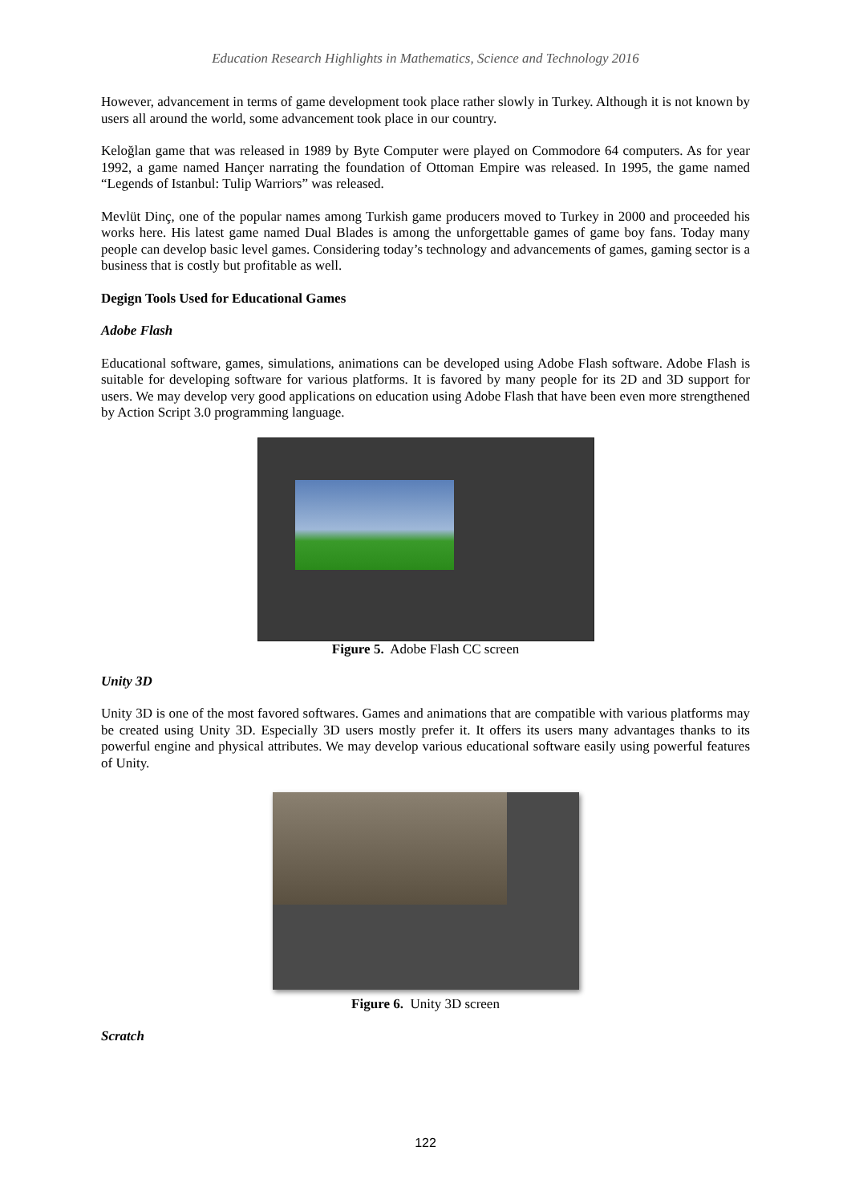Education Research Highlights in Mathematics, Science and Technology 2016
However, advancement in terms of game development took place rather slowly in Turkey. Although it is not known by users all around the world, some advancement took place in our country.
Keloğlan game that was released in 1989 by Byte Computer were played on Commodore 64 computers. As for year 1992, a game named Hançer narrating the foundation of Ottoman Empire was released. In 1995, the game named “Legends of Istanbul: Tulip Warriors” was released.
Mevlüt Dinç, one of the popular names among Turkish game producers moved to Turkey in 2000 and proceeded his works here. His latest game named Dual Blades is among the unforgettable games of game boy fans. Today many people can develop basic level games. Considering today’s technology and advancements of games, gaming sector is a business that is costly but profitable as well.
Degign Tools Used for Educational Games
Adobe Flash
Educational software, games, simulations, animations can be developed using Adobe Flash software. Adobe Flash is suitable for developing software for various platforms. It is favored by many people for its 2D and 3D support for users. We may develop very good applications on education using Adobe Flash that have been even more strengthened by Action Script 3.0 programming language.
Figure 5. Adobe Flash CC screen
Unity 3D
Unity 3D is one of the most favored softwares. Games and animations that are compatible with various platforms may be created using Unity 3D. Especially 3D users mostly prefer it. It offers its users many advantages thanks to its powerful engine and physical attributes. We may develop various educational software easily using powerful features of Unity.
Figure 6. Unity 3D screen
Scratch
122